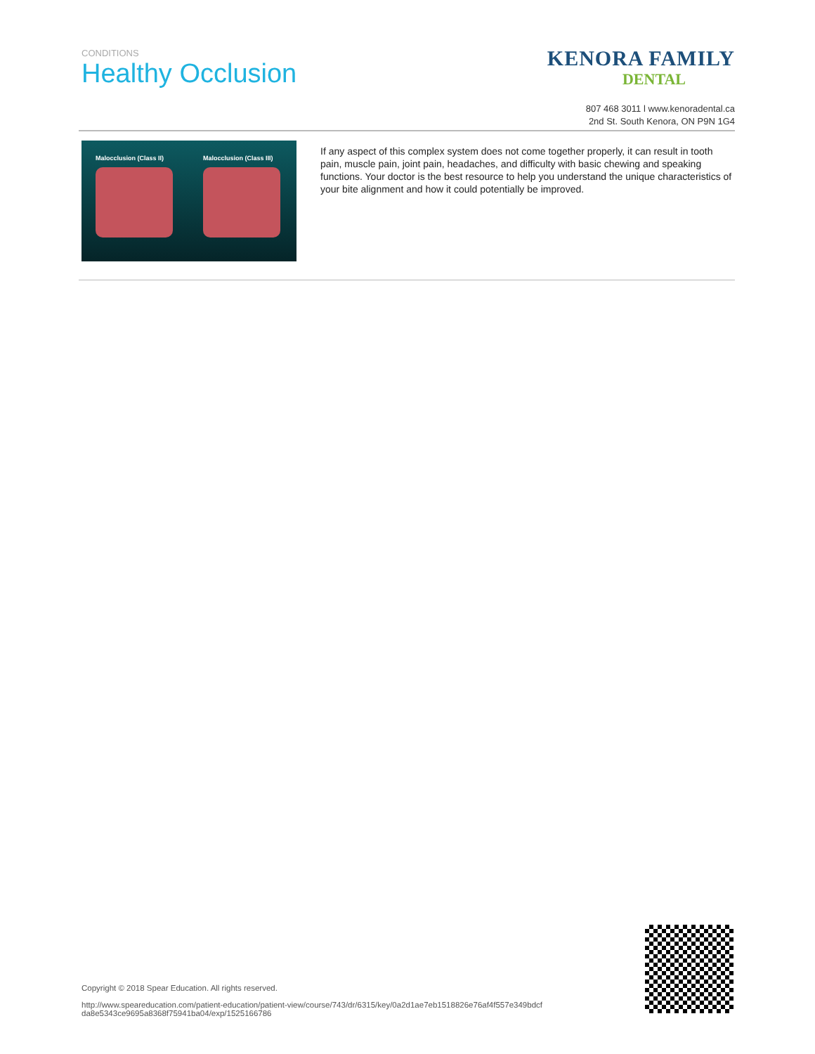CONDITIONS
Healthy Occlusion
KENORA FAMILY
DENTAL
807 468 3011 l www.kenoradental.ca
2nd St. South Kenora, ON P9N 1G4
Malocclusion (Class II) Malocclusion (Class III)
If any aspect of this complex system does not come together properly, it can result in tooth pain, muscle pain, joint pain, headaches, and difficulty with basic chewing and speaking functions. Your doctor is the best resource to help you understand the unique characteristics of your bite alignment and how it could potentially be improved.
Copyright © 2018 Spear Education. All rights reserved.
http://www.speareducation.com/patient-education/patient-view/course/743/dr/6315/key/0a2d1ae7eb1518826e76af4f557e349bdcf da8e5343ce9695a8368f75941ba04/exp/1525166786